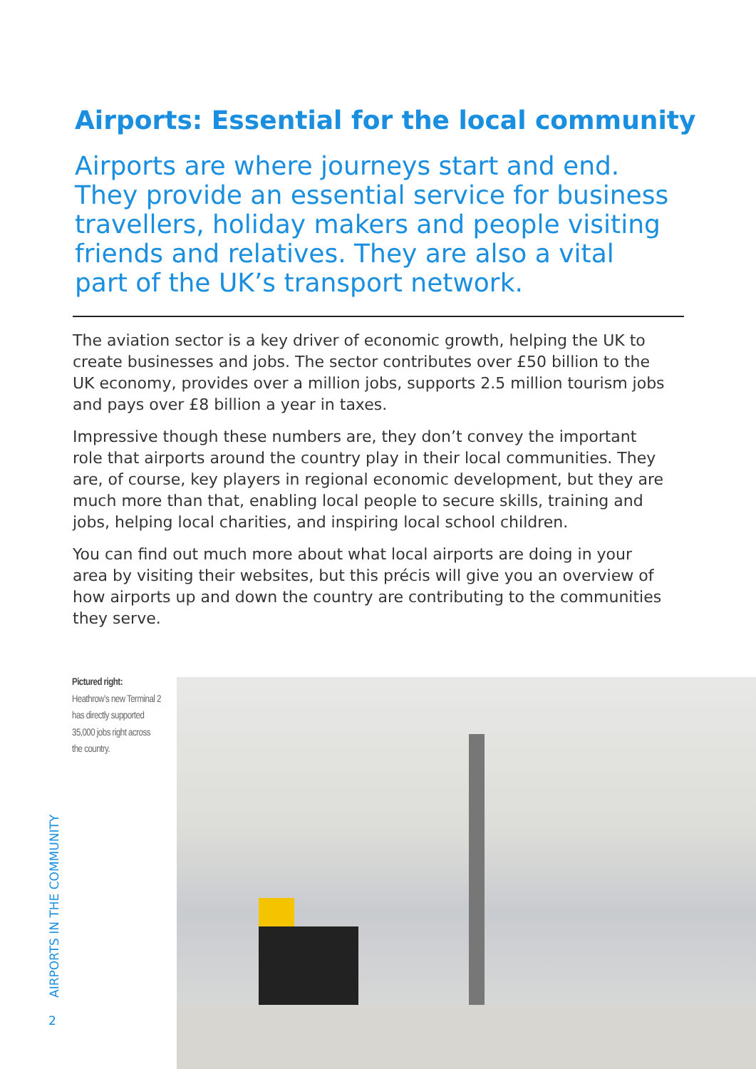Airports: Essential for the local community
Airports are where journeys start and end. They provide an essential service for business travellers, holiday makers and people visiting friends and relatives. They are also a vital part of the UK’s transport network.
The aviation sector is a key driver of economic growth, helping the UK to create businesses and jobs. The sector contributes over £50 billion to the UK economy, provides over a million jobs, supports 2.5 million tourism jobs and pays over £8 billion a year in taxes.
Impressive though these numbers are, they don’t convey the important role that airports around the country play in their local communities. They are, of course, key players in regional economic development, but they are much more than that, enabling local people to secure skills, training and jobs, helping local charities, and inspiring local school children.
You can find out much more about what local airports are doing in your area by visiting their websites, but this précis will give you an overview of how airports up and down the country are contributing to the communities they serve.
Pictured right:
Heathrow’s new Terminal 2 has directly supported 35,000 jobs right across the country.
AIRPORTS IN THE COMMUNITY
2